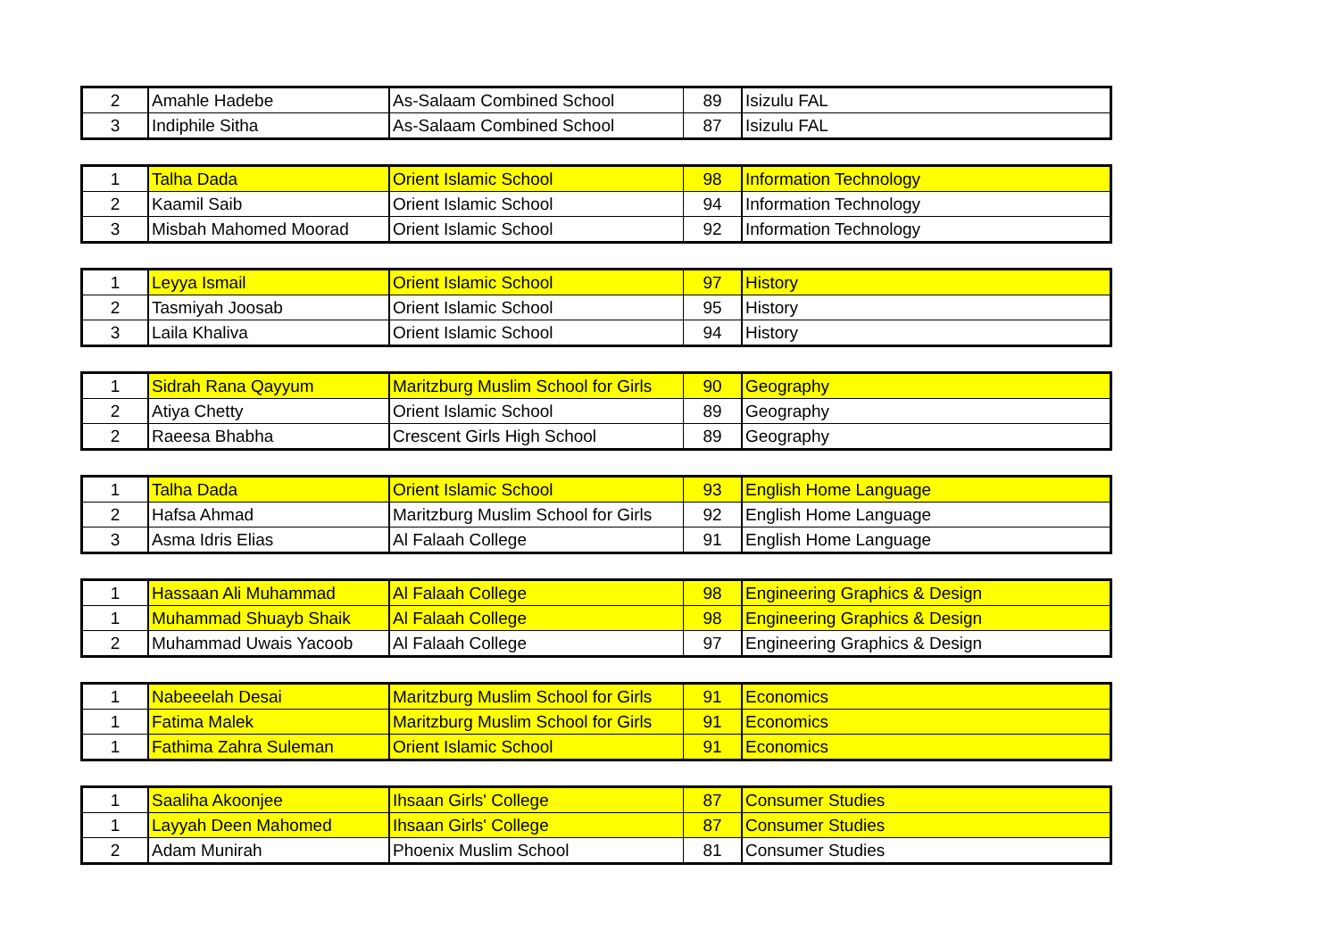| 2 | Amahle Hadebe | As-Salaam Combined School | 89 | Isizulu FAL |
| 3 | Indiphile Sitha | As-Salaam Combined School | 87 | Isizulu FAL |
| 1 | Talha Dada | Orient Islamic School | 98 | Information Technology |
| 2 | Kaamil Saib | Orient Islamic School | 94 | Information Technology |
| 3 | Misbah Mahomed Moorad | Orient Islamic School | 92 | Information Technology |
| 1 | Leyya Ismail | Orient Islamic School | 97 | History |
| 2 | Tasmiyah Joosab | Orient Islamic School | 95 | History |
| 3 | Laila Khaliva | Orient Islamic School | 94 | History |
| 1 | Sidrah Rana Qayyum | Maritzburg Muslim School for Girls | 90 | Geography |
| 2 | Atiya Chetty | Orient Islamic School | 89 | Geography |
| 2 | Raeesa Bhabha | Crescent Girls High School | 89 | Geography |
| 1 | Talha Dada | Orient Islamic School | 93 | English Home Language |
| 2 | Hafsa Ahmad | Maritzburg Muslim School for Girls | 92 | English Home Language |
| 3 | Asma Idris Elias | Al Falaah College | 91 | English Home Language |
| 1 | Hassaan Ali Muhammad | Al Falaah College | 98 | Engineering Graphics & Design |
| 1 | Muhammad Shuayb Shaik | Al Falaah College | 98 | Engineering Graphics & Design |
| 2 | Muhammad Uwais Yacoob | Al Falaah College | 97 | Engineering Graphics & Design |
| 1 | Nabeeelah Desai | Maritzburg Muslim School for Girls | 91 | Economics |
| 1 | Fatima Malek | Maritzburg Muslim School for Girls | 91 | Economics |
| 1 | Fathima Zahra Suleman | Orient Islamic School | 91 | Economics |
| 1 | Saaliha Akoonjee | Ihsaan Girls' College | 87 | Consumer Studies |
| 1 | Layyah Deen Mahomed | Ihsaan Girls' College | 87 | Consumer Studies |
| 2 | Adam Munirah | Phoenix Muslim School | 81 | Consumer Studies |